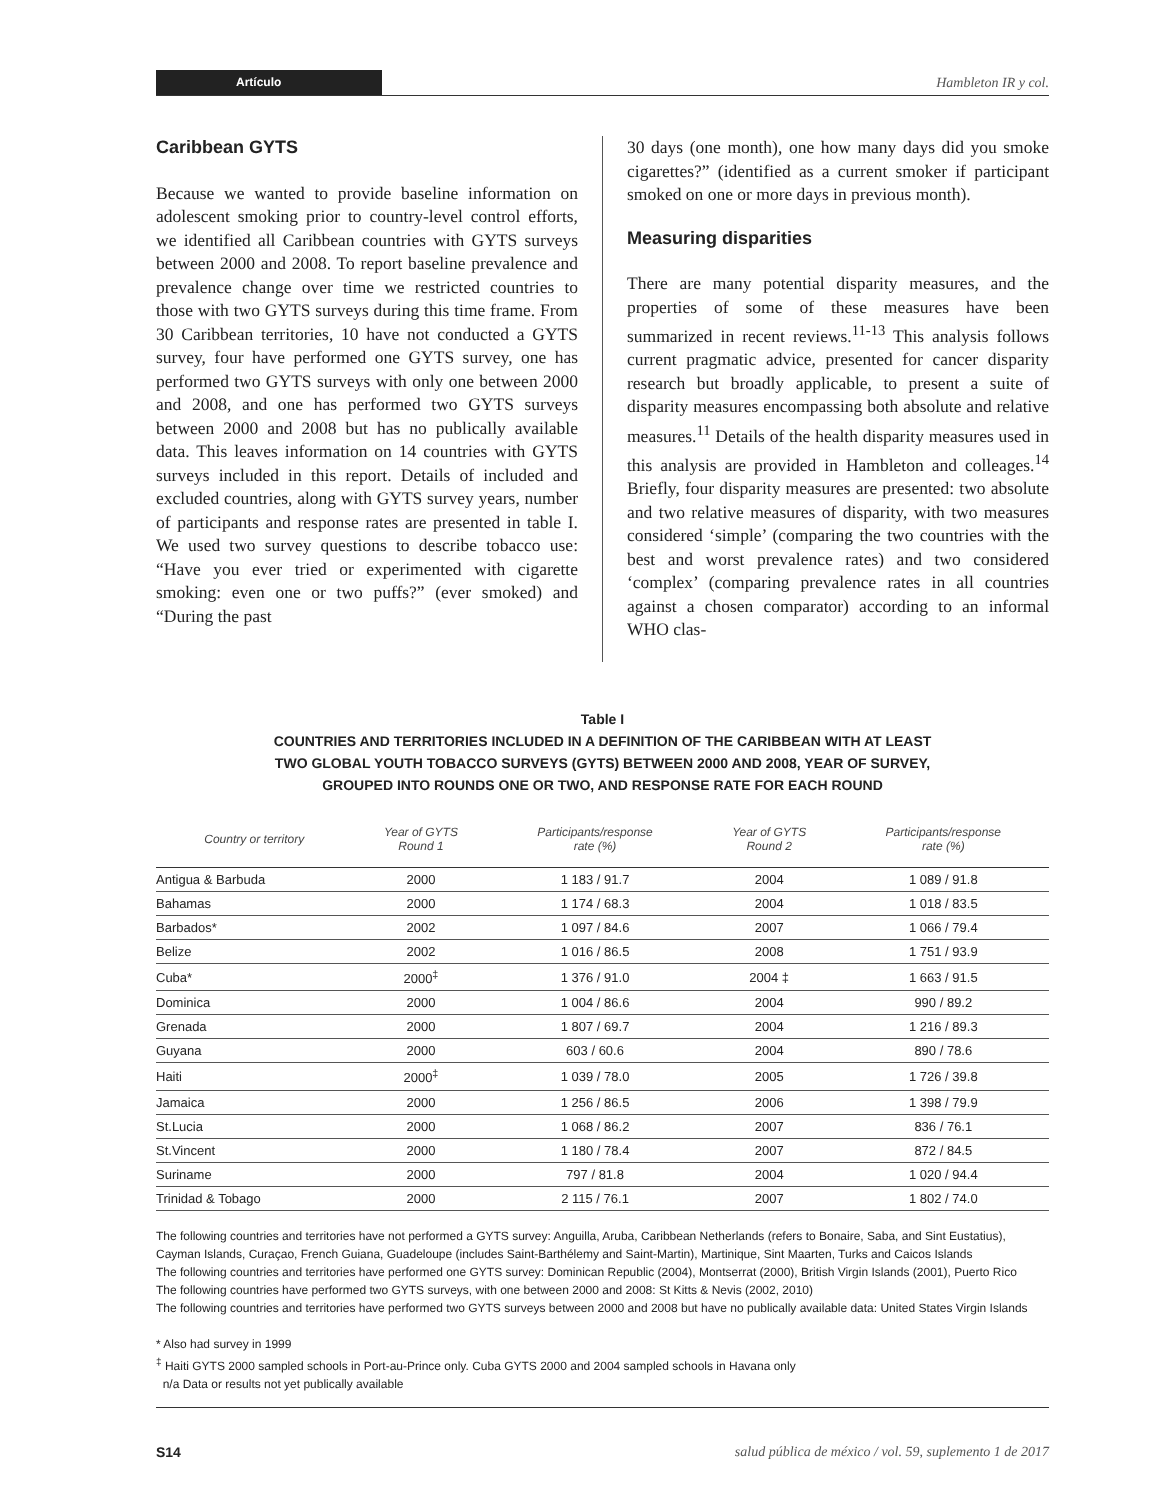Artículo
Hambleton IR y col.
Caribbean GYTS
Because we wanted to provide baseline information on adolescent smoking prior to country-level control efforts, we identified all Caribbean countries with GYTS surveys between 2000 and 2008. To report baseline prevalence and prevalence change over time we restricted countries to those with two GYTS surveys during this time frame. From 30 Caribbean territories, 10 have not conducted a GYTS survey, four have performed one GYTS survey, one has performed two GYTS surveys with only one between 2000 and 2008, and one has performed two GYTS surveys between 2000 and 2008 but has no publically available data. This leaves information on 14 countries with GYTS surveys included in this report. Details of included and excluded countries, along with GYTS survey years, number of participants and response rates are presented in table I. We used two survey questions to describe tobacco use: “Have you ever tried or experimented with cigarette smoking: even one or two puffs?” (ever smoked) and “During the past
30 days (one month), one how many days did you smoke cigarettes?” (identified as a current smoker if participant smoked on one or more days in previous month).
Measuring disparities
There are many potential disparity measures, and the properties of some of these measures have been summarized in recent reviews.<sup>11-13</sup> This analysis follows current pragmatic advice, presented for cancer disparity research but broadly applicable, to present a suite of disparity measures encompassing both absolute and relative measures.<sup>11</sup> Details of the health disparity measures used in this analysis are provided in Hambleton and colleages.<sup>14</sup> Briefly, four disparity measures are presented: two absolute and two relative measures of disparity, with two measures considered ‘simple’ (comparing the two countries with the best and worst prevalence rates) and two considered ‘complex’ (comparing prevalence rates in all countries against a chosen comparator) according to an informal WHO clas-
Table I
COUNTRIES AND TERRITORIES INCLUDED IN A DEFINITION OF THE CARIBBEAN WITH AT LEAST
TWO GLOBAL YOUTH TOBACCO SURVEYS (GYTS) BETWEEN 2000 AND 2008, YEAR OF SURVEY,
GROUPED INTO ROUNDS ONE OR TWO, AND RESPONSE RATE FOR EACH ROUND
| Country or territory | Year of GYTS Round 1 | Participants/response rate (%) | Year of GYTS Round 2 | Participants/response rate (%) |
| --- | --- | --- | --- | --- |
| Antigua & Barbuda | 2000 | 1 183 / 91.7 | 2004 | 1 089 / 91.8 |
| Bahamas | 2000 | 1 174 / 68.3 | 2004 | 1 018 / 83.5 |
| Barbados* | 2002 | 1 097 / 84.6 | 2007 | 1 066 / 79.4 |
| Belize | 2002 | 1 016 / 86.5 | 2008 | 1 751 / 93.9 |
| Cuba* | 2000<sup>‡</sup> | 1 376 / 91.0 | 2004 ‡ | 1 663 / 91.5 |
| Dominica | 2000 | 1 004 / 86.6 | 2004 | 990 / 89.2 |
| Grenada | 2000 | 1 807 / 69.7 | 2004 | 1 216 / 89.3 |
| Guyana | 2000 | 603 / 60.6 | 2004 | 890 / 78.6 |
| Haiti | 2000<sup>‡</sup> | 1 039 / 78.0 | 2005 | 1 726 / 39.8 |
| Jamaica | 2000 | 1 256 / 86.5 | 2006 | 1 398 / 79.9 |
| St.Lucia | 2000 | 1 068 / 86.2 | 2007 | 836 / 76.1 |
| St.Vincent | 2000 | 1 180 / 78.4 | 2007 | 872 / 84.5 |
| Suriname | 2000 | 797 / 81.8 | 2004 | 1 020 / 94.4 |
| Trinidad & Tobago | 2000 | 2 115 / 76.1 | 2007 | 1 802 / 74.0 |
The following countries and territories have not performed a GYTS survey: Anguilla, Aruba, Caribbean Netherlands (refers to Bonaire, Saba, and Sint Eustatius), Cayman Islands, Curaçao, French Guiana, Guadeloupe (includes Saint-Barthélemy and Saint-Martin), Martinique, Sint Maarten, Turks and Caicos Islands
The following countries and territories have performed one GYTS survey: Dominican Republic (2004), Montserrat (2000), British Virgin Islands (2001), Puerto Rico
The following countries have performed two GYTS surveys, with one between 2000 and 2008: St Kitts & Nevis (2002, 2010)
The following countries and territories have performed two GYTS surveys between 2000 and 2008 but have no publically available data: United States Virgin Islands
* Also had survey in 1999
<sup>‡</sup> Haiti GYTS 2000 sampled schools in Port-au-Prince only. Cuba GYTS 2000 and 2004 sampled schools in Havana only
n/a Data or results not yet publically available
S14 salud pública de méxico / vol. 59, suplemento 1 de 2017